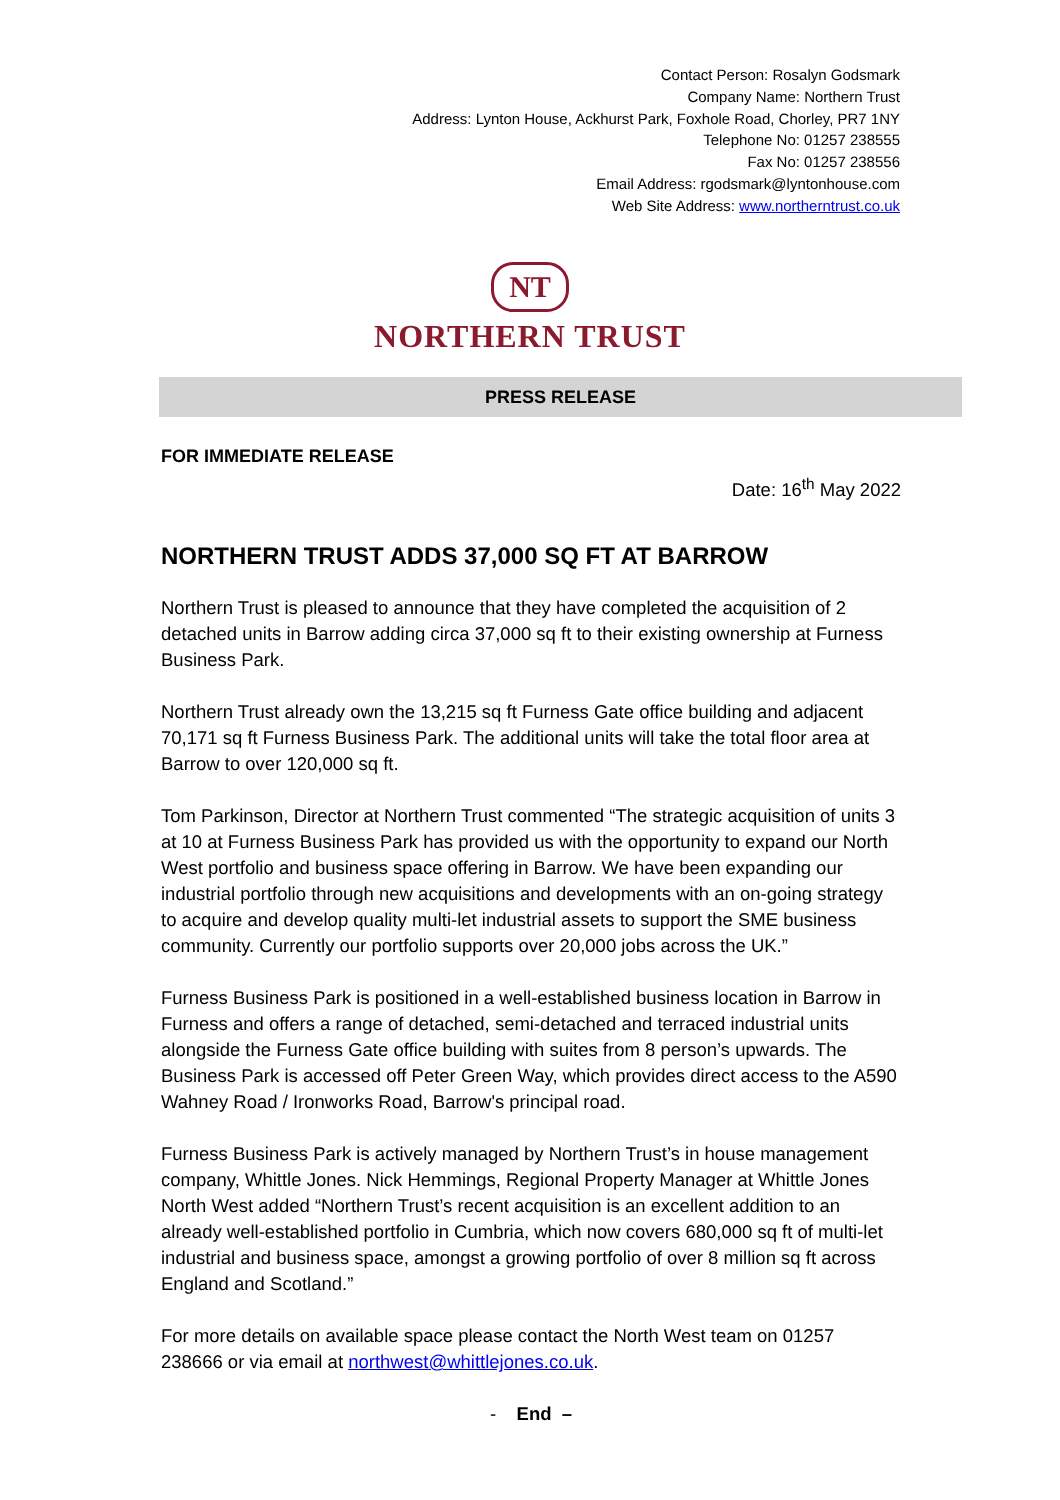Contact Person: Rosalyn Godsmark
Company Name: Northern Trust
Address: Lynton House, Ackhurst Park, Foxhole Road, Chorley, PR7 1NY
Telephone No: 01257 238555
Fax No: 01257 238556
Email Address: rgodsmark@lyntonhouse.com
Web Site Address: www.northerntrust.co.uk
NT
NORTHERN TRUST
PRESS RELEASE
FOR IMMEDIATE RELEASE
Date: 16<sup>th</sup> May 2022
NORTHERN TRUST ADDS 37,000 SQ FT AT BARROW
Northern Trust is pleased to announce that they have completed the acquisition of 2 detached units in Barrow adding circa 37,000 sq ft to their existing ownership at Furness Business Park.
Northern Trust already own the 13,215 sq ft Furness Gate office building and adjacent 70,171 sq ft Furness Business Park. The additional units will take the total floor area at Barrow to over 120,000 sq ft.
Tom Parkinson, Director at Northern Trust commented “The strategic acquisition of units 3 at 10 at Furness Business Park has provided us with the opportunity to expand our North West portfolio and business space offering in Barrow. We have been expanding our industrial portfolio through new acquisitions and developments with an on-going strategy to acquire and develop quality multi-let industrial assets to support the SME business community. Currently our portfolio supports over 20,000 jobs across the UK.”
Furness Business Park is positioned in a well-established business location in Barrow in Furness and offers a range of detached, semi-detached and terraced industrial units alongside the Furness Gate office building with suites from 8 person’s upwards. The Business Park is accessed off Peter Green Way, which provides direct access to the A590 Wahney Road / Ironworks Road, Barrow's principal road.
Furness Business Park is actively managed by Northern Trust’s in house management company, Whittle Jones. Nick Hemmings, Regional Property Manager at Whittle Jones North West added “Northern Trust’s recent acquisition is an excellent addition to an already well-established portfolio in Cumbria, which now covers 680,000 sq ft of multi-let industrial and business space, amongst a growing portfolio of over 8 million sq ft across England and Scotland.”
For more details on available space please contact the North West team on 01257 238666 or via email at northwest@whittlejones.co.uk.
- End –